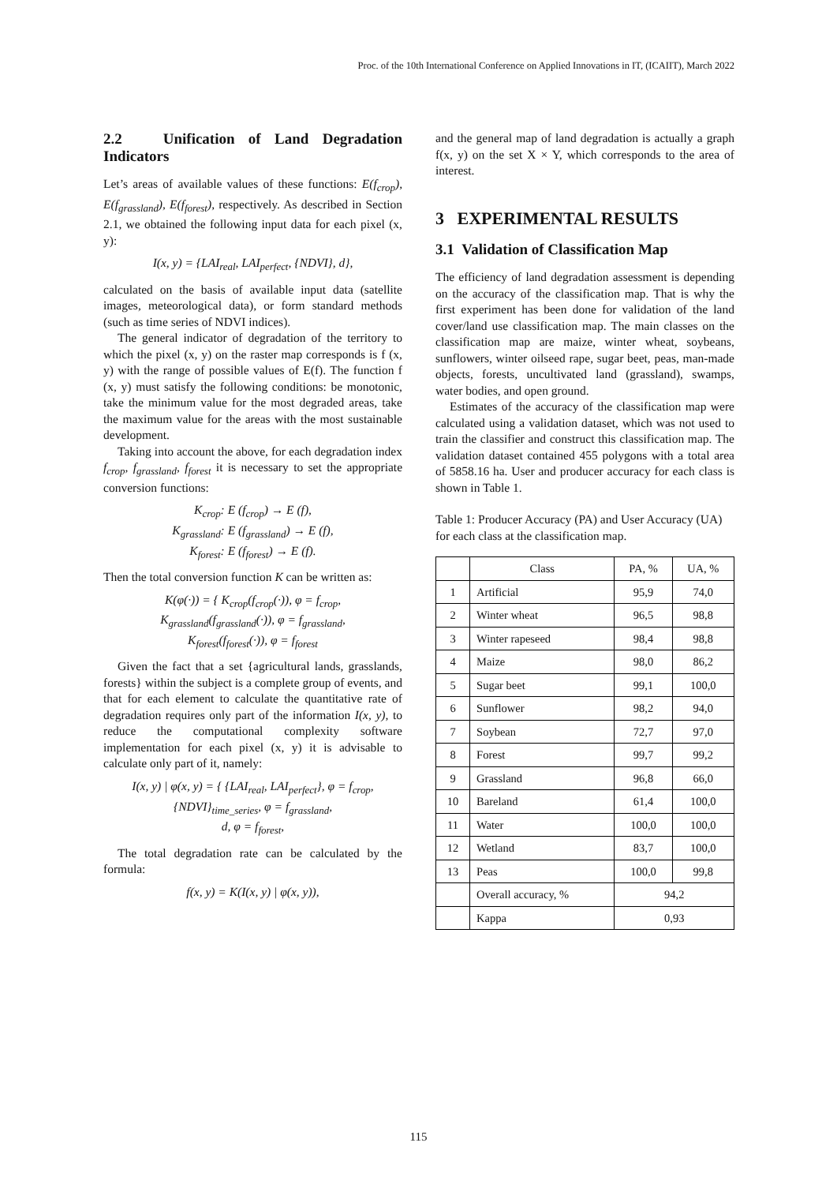Proc. of the 10th International Conference on Applied Innovations in IT, (ICAIIT), March 2022
2.2 Unification of Land Degradation Indicators
Let’s areas of available values of these functions: E(f<sub>crop</sub>), E(f<sub>grassland</sub>), E(f<sub>forest</sub>), respectively. As described in Section 2.1, we obtained the following input data for each pixel (x, y):
I(x, y) = {LAI<sub>real</sub>, LAI<sub>perfect</sub>, {NDVI}, d},
calculated on the basis of available input data (satellite images, meteorological data), or form standard methods (such as time series of NDVI indices).
The general indicator of degradation of the territory to which the pixel (x, y) on the raster map corresponds is f (x, y) with the range of possible values of E(f). The function f (x, y) must satisfy the following conditions: be monotonic, take the minimum value for the most degraded areas, take the maximum value for the areas with the most sustainable development.
Taking into account the above, for each degradation index f<sub>crop</sub>, f<sub>grassland</sub>, f<sub>forest</sub> it is necessary to set the appropriate conversion functions:
K<sub>crop</sub>: E (f<sub>crop</sub>) → E (f),
K<sub>grassland</sub>: E (f<sub>grassland</sub>) → E (f),
K<sub>forest</sub>: E (f<sub>forest</sub>) → E (f).
Then the total conversion function K can be written as:
K(φ(·)) = { K<sub>crop</sub>(f<sub>crop</sub>(·)), φ = f<sub>crop</sub>,
K<sub>grassland</sub>(f<sub>grassland</sub>(·)), φ = f<sub>grassland</sub>,
K<sub>forest</sub>(f<sub>forest</sub>(·)), φ = f<sub>forest</sub>
Given the fact that a set {agricultural lands, grasslands, forests} within the subject is a complete group of events, and that for each element to calculate the quantitative rate of degradation requires only part of the information I(x, y), to reduce the computational complexity software implementation for each pixel (x, y) it is advisable to calculate only part of it, namely:
I(x, y) | φ(x, y) = { {LAI<sub>real</sub>, LAI<sub>perfect</sub>}, φ = f<sub>crop</sub>,
{NDVI}<sub>time_series</sub>, φ = f<sub>grassland</sub>,
d, φ = f<sub>forest</sub>,
The total degradation rate can be calculated by the formula:
f(x, y) = K(I(x, y) | φ(x, y)),
and the general map of land degradation is actually a graph f(x, y) on the set X × Y, which corresponds to the area of interest.
3 EXPERIMENTAL RESULTS
3.1 Validation of Classification Map
The efficiency of land degradation assessment is depending on the accuracy of the classification map. That is why the first experiment has been done for validation of the land cover/land use classification map. The main classes on the classification map are maize, winter wheat, soybeans, sunflowers, winter oilseed rape, sugar beet, peas, man-made objects, forests, uncultivated land (grassland), swamps, water bodies, and open ground.
Estimates of the accuracy of the classification map were calculated using a validation dataset, which was not used to train the classifier and construct this classification map. The validation dataset contained 455 polygons with a total area of 5858.16 ha. User and producer accuracy for each class is shown in Table 1.
Table 1: Producer Accuracy (PA) and User Accuracy (UA) for each class at the classification map.
| | Class | PA, % | UA, % |
| --- | --- | --- | --- |
| 1 | Artificial | 95,9 | 74,0 |
| 2 | Winter wheat | 96,5 | 98,8 |
| 3 | Winter rapeseed | 98,4 | 98,8 |
| 4 | Maize | 98,0 | 86,2 |
| 5 | Sugar beet | 99,1 | 100,0 |
| 6 | Sunflower | 98,2 | 94,0 |
| 7 | Soybean | 72,7 | 97,0 |
| 8 | Forest | 99,7 | 99,2 |
| 9 | Grassland | 96,8 | 66,0 |
| 10 | Bareland | 61,4 | 100,0 |
| 11 | Water | 100,0 | 100,0 |
| 12 | Wetland | 83,7 | 100,0 |
| 13 | Peas | 100,0 | 99,8 |
| | Overall accuracy, % | 94,2 | |
| | Kappa | 0,93 | |
115